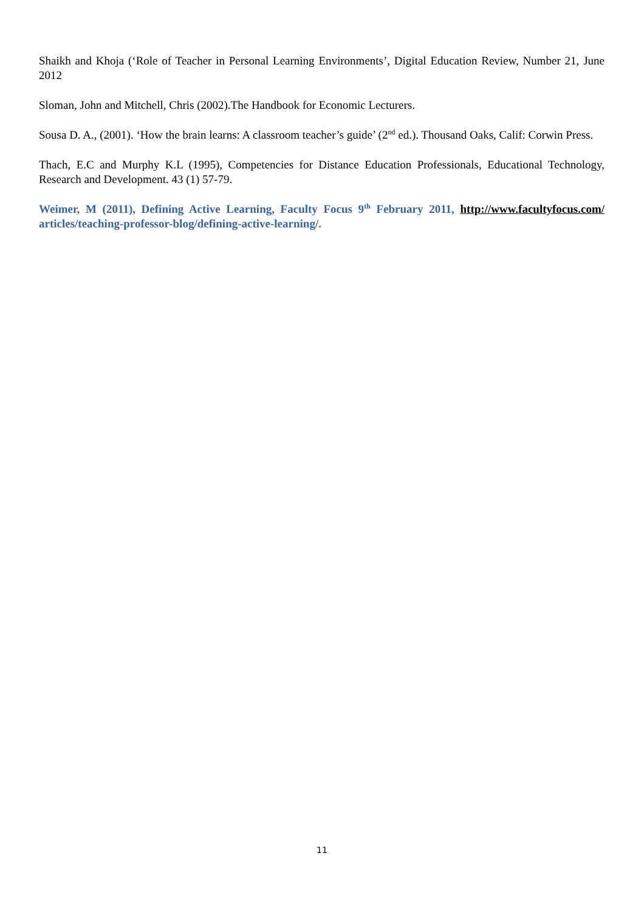Shaikh and Khoja (‘Role of Teacher in Personal Learning Environments’, Digital Education Review, Number 21, June 2012
Sloman, John and Mitchell, Chris (2002).The Handbook for Economic Lecturers.
Sousa D. A., (2001). ‘How the brain learns: A classroom teacher’s guide’ (2<sup>nd</sup> ed.). Thousand Oaks, Calif: Corwin Press.
Thach, E.C and Murphy K.L (1995), Competencies for Distance Education Professionals, Educational Technology, Research and Development. 43 (1) 57-79.
Weimer, M (2011), Defining Active Learning, Faculty Focus 9<sup>th</sup> February 2011, http://www.facultyfocus.com/ articles/teaching-professor-blog/defining-active-learning/.
11